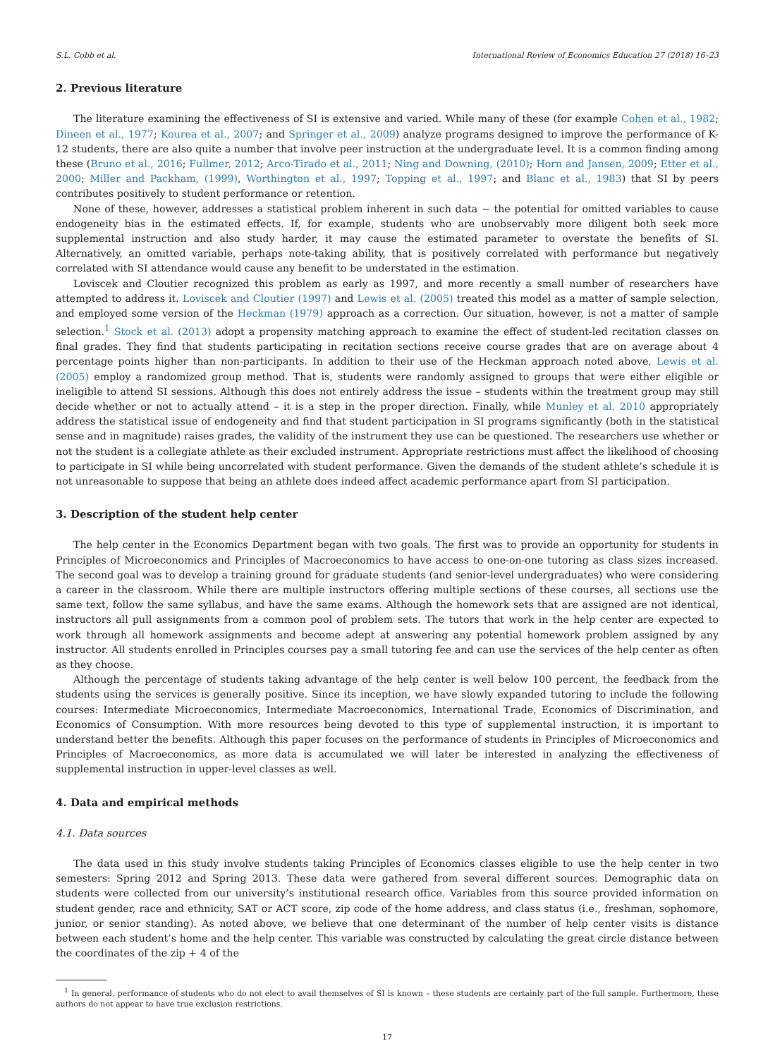S.L. Cobb et al. International Review of Economics Education 27 (2018) 16–23
2. Previous literature
The literature examining the effectiveness of SI is extensive and varied. While many of these (for example Cohen et al., 1982; Dineen et al., 1977; Kourea et al., 2007; and Springer et al., 2009) analyze programs designed to improve the performance of K-12 students, there are also quite a number that involve peer instruction at the undergraduate level. It is a common finding among these (Bruno et al., 2016; Fullmer, 2012; Arco-Tirado et al., 2011; Ning and Downing, (2010); Horn and Jansen, 2009; Etter et al., 2000; Miller and Packham, (1999), Worthington et al., 1997; Topping et al., 1997; and Blanc et al., 1983) that SI by peers contributes positively to student performance or retention.
None of these, however, addresses a statistical problem inherent in such data − the potential for omitted variables to cause endogeneity bias in the estimated effects. If, for example, students who are unobservably more diligent both seek more supplemental instruction and also study harder, it may cause the estimated parameter to overstate the benefits of SI. Alternatively, an omitted variable, perhaps note-taking ability, that is positively correlated with performance but negatively correlated with SI attendance would cause any benefit to be understated in the estimation.
Loviscek and Cloutier recognized this problem as early as 1997, and more recently a small number of researchers have attempted to address it. Loviscek and Cloutier (1997) and Lewis et al. (2005) treated this model as a matter of sample selection, and employed some version of the Heckman (1979) approach as a correction. Our situation, however, is not a matter of sample selection.<sup>1</sup> Stock et al. (2013) adopt a propensity matching approach to examine the effect of student-led recitation classes on final grades. They find that students participating in recitation sections receive course grades that are on average about 4 percentage points higher than non-participants. In addition to their use of the Heckman approach noted above, Lewis et al. (2005) employ a randomized group method. That is, students were randomly assigned to groups that were either eligible or ineligible to attend SI sessions. Although this does not entirely address the issue – students within the treatment group may still decide whether or not to actually attend – it is a step in the proper direction. Finally, while Munley et al. 2010 appropriately address the statistical issue of endogeneity and find that student participation in SI programs significantly (both in the statistical sense and in magnitude) raises grades, the validity of the instrument they use can be questioned. The researchers use whether or not the student is a collegiate athlete as their excluded instrument. Appropriate restrictions must affect the likelihood of choosing to participate in SI while being uncorrelated with student performance. Given the demands of the student athlete’s schedule it is not unreasonable to suppose that being an athlete does indeed affect academic performance apart from SI participation.
3. Description of the student help center
The help center in the Economics Department began with two goals. The first was to provide an opportunity for students in Principles of Microeconomics and Principles of Macroeconomics to have access to one-on-one tutoring as class sizes increased. The second goal was to develop a training ground for graduate students (and senior-level undergraduates) who were considering a career in the classroom. While there are multiple instructors offering multiple sections of these courses, all sections use the same text, follow the same syllabus, and have the same exams. Although the homework sets that are assigned are not identical, instructors all pull assignments from a common pool of problem sets. The tutors that work in the help center are expected to work through all homework assignments and become adept at answering any potential homework problem assigned by any instructor. All students enrolled in Principles courses pay a small tutoring fee and can use the services of the help center as often as they choose.
Although the percentage of students taking advantage of the help center is well below 100 percent, the feedback from the students using the services is generally positive. Since its inception, we have slowly expanded tutoring to include the following courses: Intermediate Microeconomics, Intermediate Macroeconomics, International Trade, Economics of Discrimination, and Economics of Consumption. With more resources being devoted to this type of supplemental instruction, it is important to understand better the benefits. Although this paper focuses on the performance of students in Principles of Microeconomics and Principles of Macroeconomics, as more data is accumulated we will later be interested in analyzing the effectiveness of supplemental instruction in upper-level classes as well.
4. Data and empirical methods
4.1. Data sources
The data used in this study involve students taking Principles of Economics classes eligible to use the help center in two semesters: Spring 2012 and Spring 2013. These data were gathered from several different sources. Demographic data on students were collected from our university’s institutional research office. Variables from this source provided information on student gender, race and ethnicity, SAT or ACT score, zip code of the home address, and class status (i.e., freshman, sophomore, junior, or senior standing). As noted above, we believe that one determinant of the number of help center visits is distance between each student’s home and the help center. This variable was constructed by calculating the great circle distance between the coordinates of the zip + 4 of the
<sup>1</sup> In general, performance of students who do not elect to avail themselves of SI is known – these students are certainly part of the full sample. Furthermore, these authors do not appear to have true exclusion restrictions.
17